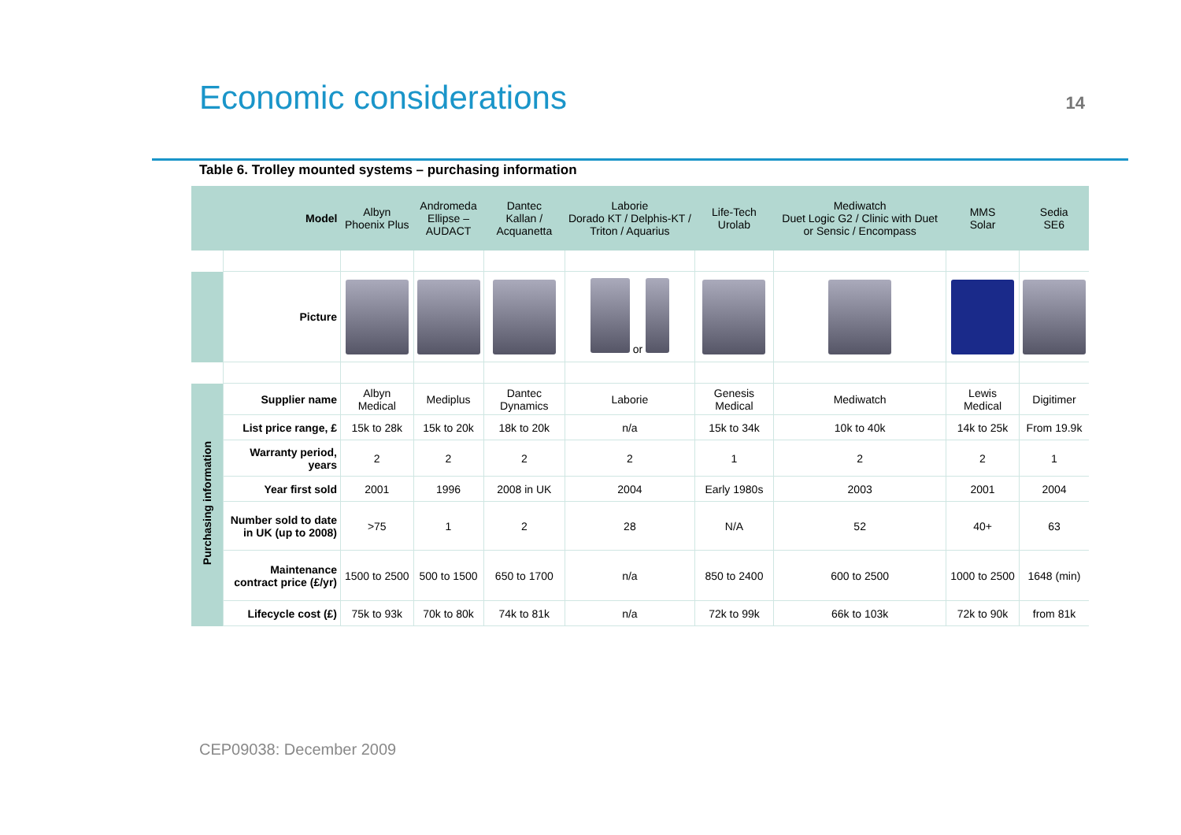Economic considerations
14
Table 6. Trolley mounted systems – purchasing information
| | Model | Albyn Phoenix Plus | Andromeda Ellipse – AUDACT | Dantec Kallan / Acquanetta | Laborie Dorado KT / Delphis-KT / Triton / Aquarius | Life-Tech Urolab | Mediwatch Duet Logic G2 / Clinic with Duet or Sensic / Encompass | MMS Solar | Sedia SE6 |
| | Picture | | | | or | | | | |
| Purchasing information | Supplier name | Albyn Medical | Mediplus | Dantec Dynamics | Laborie | Genesis Medical | Mediwatch | Lewis Medical | Digitimer |
| | List price range, £ | 15k to 28k | 15k to 20k | 18k to 20k | n/a | 15k to 34k | 10k to 40k | 14k to 25k | From 19.9k |
| | Warranty period, years | 2 | 2 | 2 | 2 | 1 | 2 | 2 | 1 |
| | Year first sold | 2001 | 1996 | 2008 in UK | 2004 | Early 1980s | 2003 | 2001 | 2004 |
| | Number sold to date in UK (up to 2008) | >75 | 1 | 2 | 28 | N/A | 52 | 40+ | 63 |
| | Maintenance contract price (£/yr) | 1500 to 2500 | 500 to 1500 | 650 to 1700 | n/a | 850 to 2400 | 600 to 2500 | 1000 to 2500 | 1648 (min) |
| | Lifecycle cost (£) | 75k to 93k | 70k to 80k | 74k to 81k | n/a | 72k to 99k | 66k to 103k | 72k to 90k | from 81k |
CEP09038: December 2009